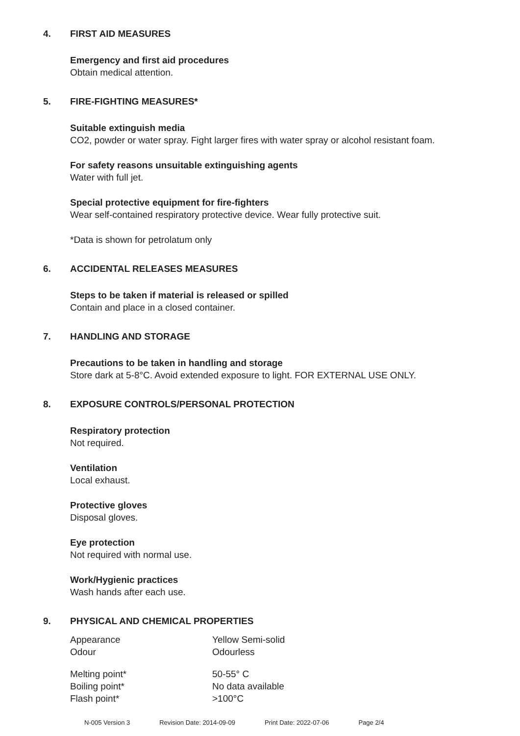4. FIRST AID MEASURES
Emergency and first aid procedures
Obtain medical attention.
5. FIRE-FIGHTING MEASURES*
Suitable extinguish media
CO2, powder or water spray. Fight larger fires with water spray or alcohol resistant foam.
For safety reasons unsuitable extinguishing agents
Water with full jet.
Special protective equipment for fire-fighters
Wear self-contained respiratory protective device. Wear fully protective suit.
*Data is shown for petrolatum only
6. ACCIDENTAL RELEASES MEASURES
Steps to be taken if material is released or spilled
Contain and place in a closed container.
7. HANDLING AND STORAGE
Precautions to be taken in handling and storage
Store dark at 5-8°C. Avoid extended exposure to light. FOR EXTERNAL USE ONLY.
8. EXPOSURE CONTROLS/PERSONAL PROTECTION
Respiratory protection
Not required.
Ventilation
Local exhaust.
Protective gloves
Disposal gloves.
Eye protection
Not required with normal use.
Work/Hygienic practices
Wash hands after each use.
9. PHYSICAL AND CHEMICAL PROPERTIES
| Appearance | Yellow Semi-solid |
| Odour | Odourless |
| Melting point* | 50-55° C |
| Boiling point* | No data available |
| Flash point* | >100°C |
N-005 Version 3 Revision Date: 2014-09-09 Print Date: 2022-07-06 Page 2/4